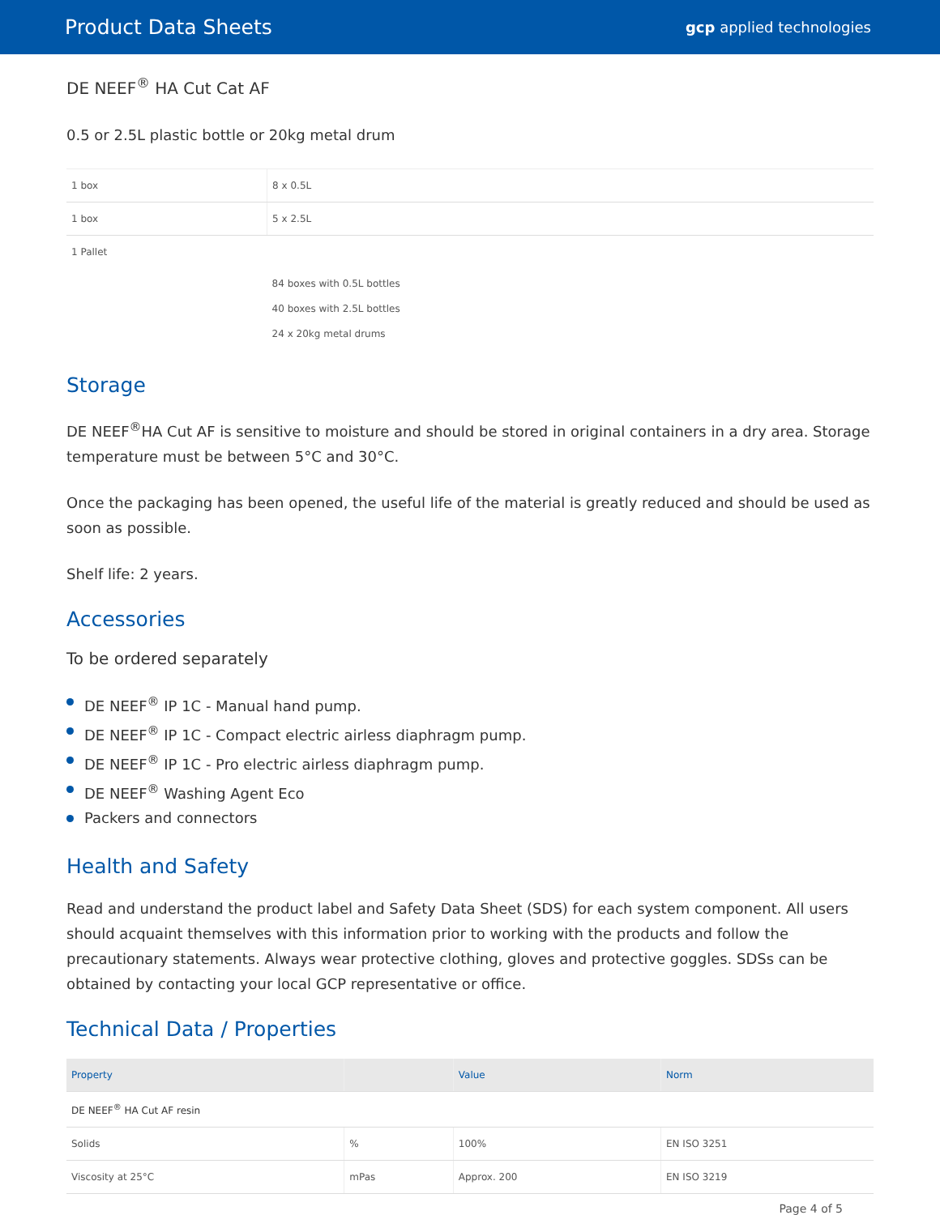Product Data Sheets
gcp applied technologies
DE NEEF<sup>®</sup> HA Cut Cat AF
0.5 or 2.5L plastic bottle or 20kg metal drum
| 1 box | 8 x 0.5L |
| 1 box | 5 x 2.5L |
| 1 Pallet | 84 boxes with 0.5L bottles 40 boxes with 2.5L bottles 24 x 20kg metal drums |
Storage
DE NEEF<sup>®</sup>HA Cut AF is sensitive to moisture and should be stored in original containers in a dry area. Storage temperature must be between 5°C and 30°C.
Once the packaging has been opened, the useful life of the material is greatly reduced and should be used as soon as possible.
Shelf life: 2 years.
Accessories
To be ordered separately
DE NEEF<sup>®</sup> IP 1C - Manual hand pump.
DE NEEF<sup>®</sup> IP 1C - Compact electric airless diaphragm pump.
DE NEEF<sup>®</sup> IP 1C - Pro electric airless diaphragm pump.
DE NEEF<sup>®</sup> Washing Agent Eco
Packers and connectors
Health and Safety
Read and understand the product label and Safety Data Sheet (SDS) for each system component. All users should acquaint themselves with this information prior to working with the products and follow the precautionary statements. Always wear protective clothing, gloves and protective goggles. SDSs can be obtained by contacting your local GCP representative or office.
Technical Data / Properties
| Property | | Value | Norm |
| --- | --- | --- | --- |
| DE NEEF<sup>®</sup> HA Cut AF resin | | | |
| Solids | % | 100% | EN ISO 3251 |
| Viscosity at 25°C | mPas | Approx. 200 | EN ISO 3219 |
Page 4 of 5